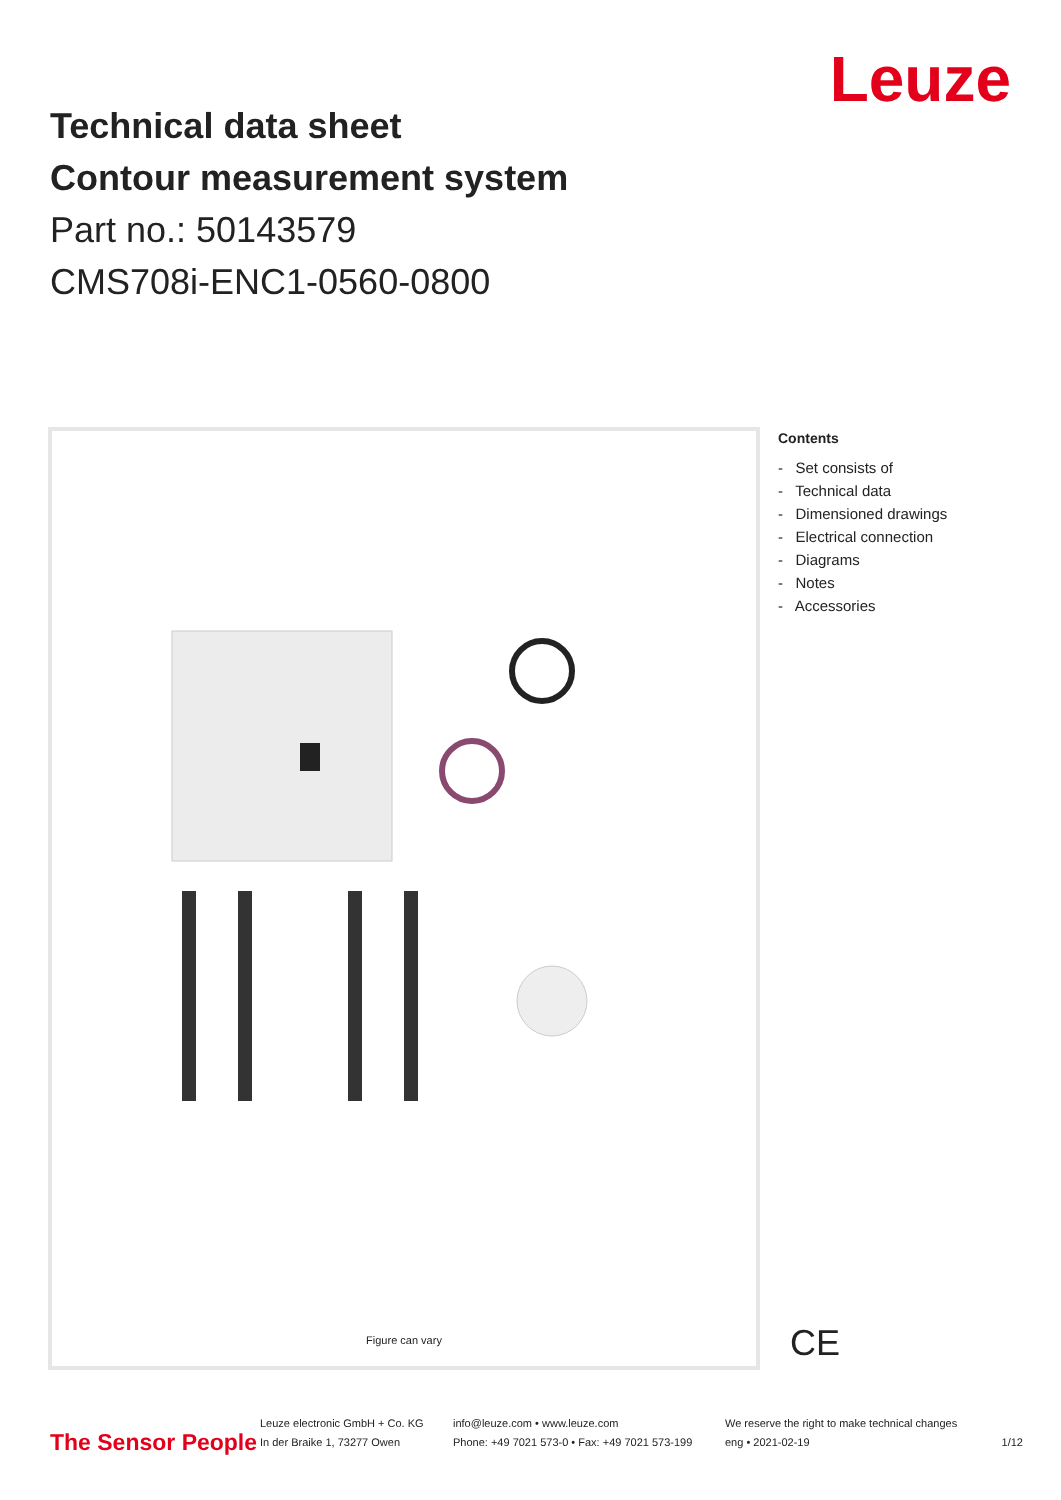Technical data sheet
Contour measurement system
Part no.: 50143579
CMS708i-ENC1-0560-0800
Leuze
Figure can vary
Contents
- Set consists of
- Technical data
- Dimensioned drawings
- Electrical connection
- Diagrams
- Notes
- Accessories
CE
The Sensor People
Leuze electronic GmbH + Co. KG
In der Braike 1, 73277 Owen
info@leuze.com • www.leuze.com
Phone: +49 7021 573-0 • Fax: +49 7021 573-199
We reserve the right to make technical changes
eng • 2021-02-19
1/12